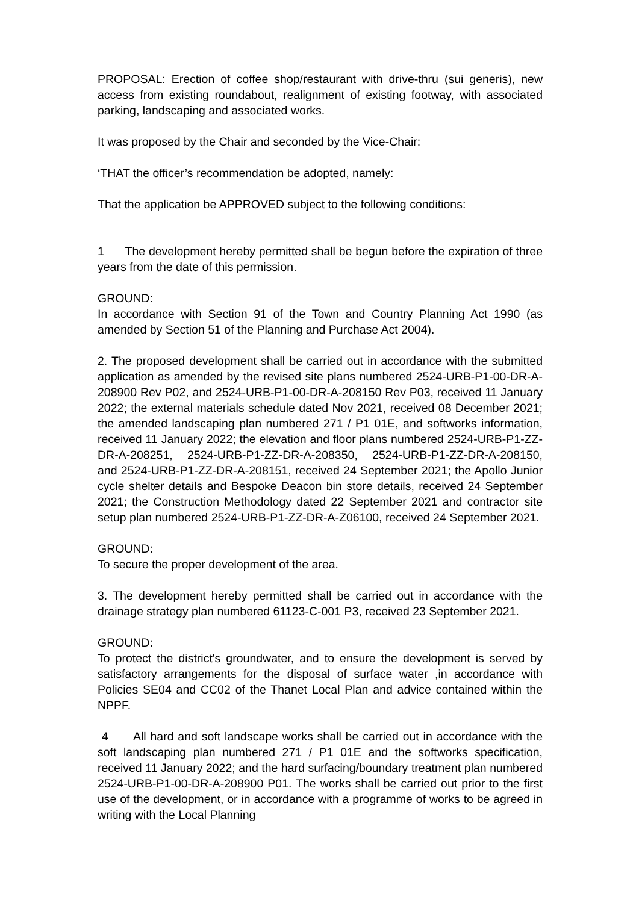PROPOSAL: Erection of coffee shop/restaurant with drive-thru (sui generis), new access from existing roundabout, realignment of existing footway, with associated parking, landscaping and associated works.
It was proposed by the Chair and seconded by the Vice-Chair:
‘THAT the officer’s recommendation be adopted, namely:
That the application be APPROVED subject to the following conditions:
1 The development hereby permitted shall be begun before the expiration of three years from the date of this permission.
GROUND:
In accordance with Section 91 of the Town and Country Planning Act 1990 (as amended by Section 51 of the Planning and Purchase Act 2004).
2. The proposed development shall be carried out in accordance with the submitted application as amended by the revised site plans numbered 2524-URB-P1-00-DR-A-208900 Rev P02, and 2524-URB-P1-00-DR-A-208150 Rev P03, received 11 January 2022; the external materials schedule dated Nov 2021, received 08 December 2021; the amended landscaping plan numbered 271 / P1 01E, and softworks information, received 11 January 2022; the elevation and floor plans numbered 2524-URB-P1-ZZ-DR-A-208251, 2524-URB-P1-ZZ-DR-A-208350, 2524-URB-P1-ZZ-DR-A-208150, and 2524-URB-P1-ZZ-DR-A-208151, received 24 September 2021; the Apollo Junior cycle shelter details and Bespoke Deacon bin store details, received 24 September 2021; the Construction Methodology dated 22 September 2021 and contractor site setup plan numbered 2524-URB-P1-ZZ-DR-A-Z06100, received 24 September 2021.
GROUND:
To secure the proper development of the area.
3. The development hereby permitted shall be carried out in accordance with the drainage strategy plan numbered 61123-C-001 P3, received 23 September 2021.
GROUND:
To protect the district's groundwater, and to ensure the development is served by satisfactory arrangements for the disposal of surface water ,in accordance with Policies SE04 and CC02 of the Thanet Local Plan and advice contained within the NPPF.
4 All hard and soft landscape works shall be carried out in accordance with the soft landscaping plan numbered 271 / P1 01E and the softworks specification, received 11 January 2022; and the hard surfacing/boundary treatment plan numbered 2524-URB-P1-00-DR-A-208900 P01. The works shall be carried out prior to the first use of the development, or in accordance with a programme of works to be agreed in writing with the Local Planning